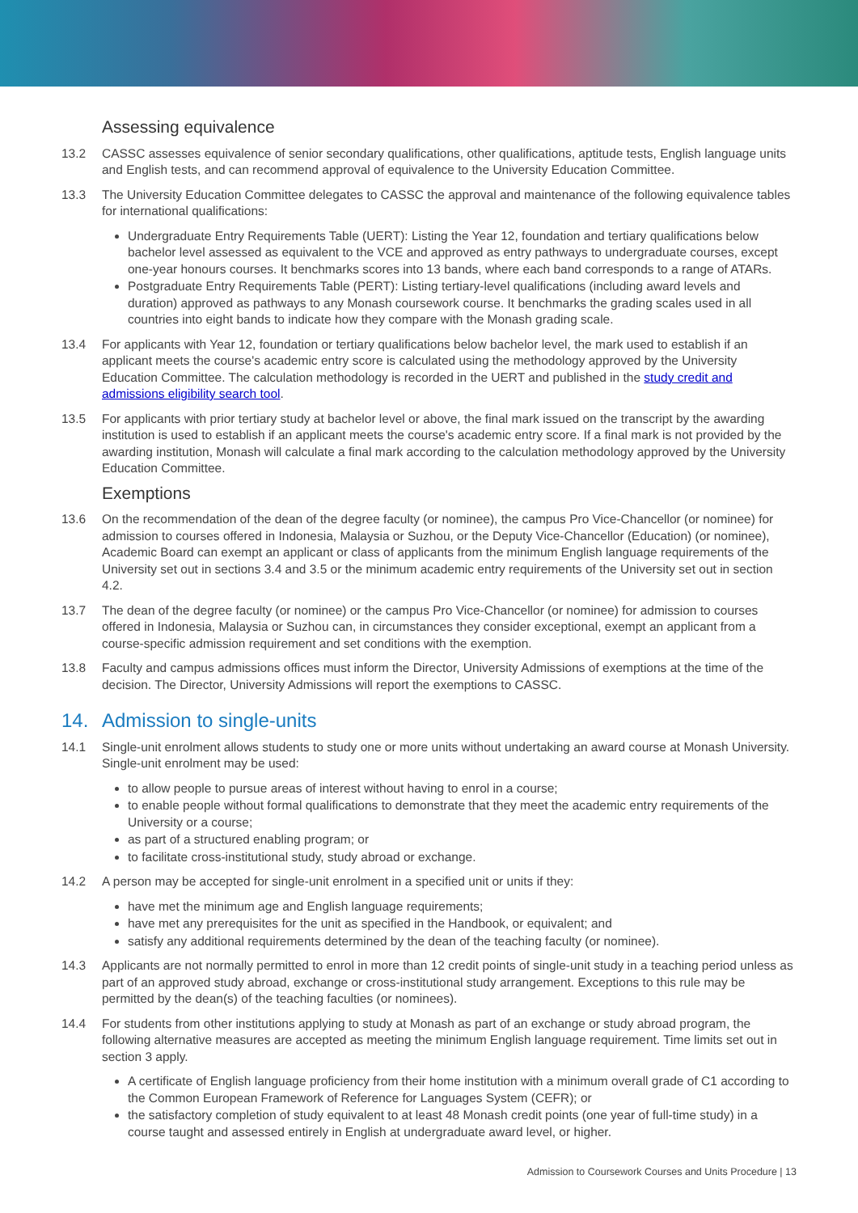Assessing equivalence
13.2 CASSC assesses equivalence of senior secondary qualifications, other qualifications, aptitude tests, English language units and English tests, and can recommend approval of equivalence to the University Education Committee.
13.3 The University Education Committee delegates to CASSC the approval and maintenance of the following equivalence tables for international qualifications:
Undergraduate Entry Requirements Table (UERT): Listing the Year 12, foundation and tertiary qualifications below bachelor level assessed as equivalent to the VCE and approved as entry pathways to undergraduate courses, except one-year honours courses. It benchmarks scores into 13 bands, where each band corresponds to a range of ATARs.
Postgraduate Entry Requirements Table (PERT): Listing tertiary-level qualifications (including award levels and duration) approved as pathways to any Monash coursework course. It benchmarks the grading scales used in all countries into eight bands to indicate how they compare with the Monash grading scale.
13.4 For applicants with Year 12, foundation or tertiary qualifications below bachelor level, the mark used to establish if an applicant meets the course's academic entry score is calculated using the methodology approved by the University Education Committee. The calculation methodology is recorded in the UERT and published in the study credit and admissions eligibility search tool.
13.5 For applicants with prior tertiary study at bachelor level or above, the final mark issued on the transcript by the awarding institution is used to establish if an applicant meets the course's academic entry score. If a final mark is not provided by the awarding institution, Monash will calculate a final mark according to the calculation methodology approved by the University Education Committee.
Exemptions
13.6 On the recommendation of the dean of the degree faculty (or nominee), the campus Pro Vice-Chancellor (or nominee) for admission to courses offered in Indonesia, Malaysia or Suzhou, or the Deputy Vice-Chancellor (Education) (or nominee), Academic Board can exempt an applicant or class of applicants from the minimum English language requirements of the University set out in sections 3.4 and 3.5 or the minimum academic entry requirements of the University set out in section 4.2.
13.7 The dean of the degree faculty (or nominee) or the campus Pro Vice-Chancellor (or nominee) for admission to courses offered in Indonesia, Malaysia or Suzhou can, in circumstances they consider exceptional, exempt an applicant from a course-specific admission requirement and set conditions with the exemption.
13.8 Faculty and campus admissions offices must inform the Director, University Admissions of exemptions at the time of the decision. The Director, University Admissions will report the exemptions to CASSC.
14. Admission to single-units
14.1 Single-unit enrolment allows students to study one or more units without undertaking an award course at Monash University. Single-unit enrolment may be used:
to allow people to pursue areas of interest without having to enrol in a course;
to enable people without formal qualifications to demonstrate that they meet the academic entry requirements of the University or a course;
as part of a structured enabling program; or
to facilitate cross-institutional study, study abroad or exchange.
14.2 A person may be accepted for single-unit enrolment in a specified unit or units if they:
have met the minimum age and English language requirements;
have met any prerequisites for the unit as specified in the Handbook, or equivalent; and
satisfy any additional requirements determined by the dean of the teaching faculty (or nominee).
14.3 Applicants are not normally permitted to enrol in more than 12 credit points of single-unit study in a teaching period unless as part of an approved study abroad, exchange or cross-institutional study arrangement. Exceptions to this rule may be permitted by the dean(s) of the teaching faculties (or nominees).
14.4 For students from other institutions applying to study at Monash as part of an exchange or study abroad program, the following alternative measures are accepted as meeting the minimum English language requirement. Time limits set out in section 3 apply.
A certificate of English language proficiency from their home institution with a minimum overall grade of C1 according to the Common European Framework of Reference for Languages System (CEFR); or
the satisfactory completion of study equivalent to at least 48 Monash credit points (one year of full-time study) in a course taught and assessed entirely in English at undergraduate award level, or higher.
Admission to Coursework Courses and Units Procedure | 13